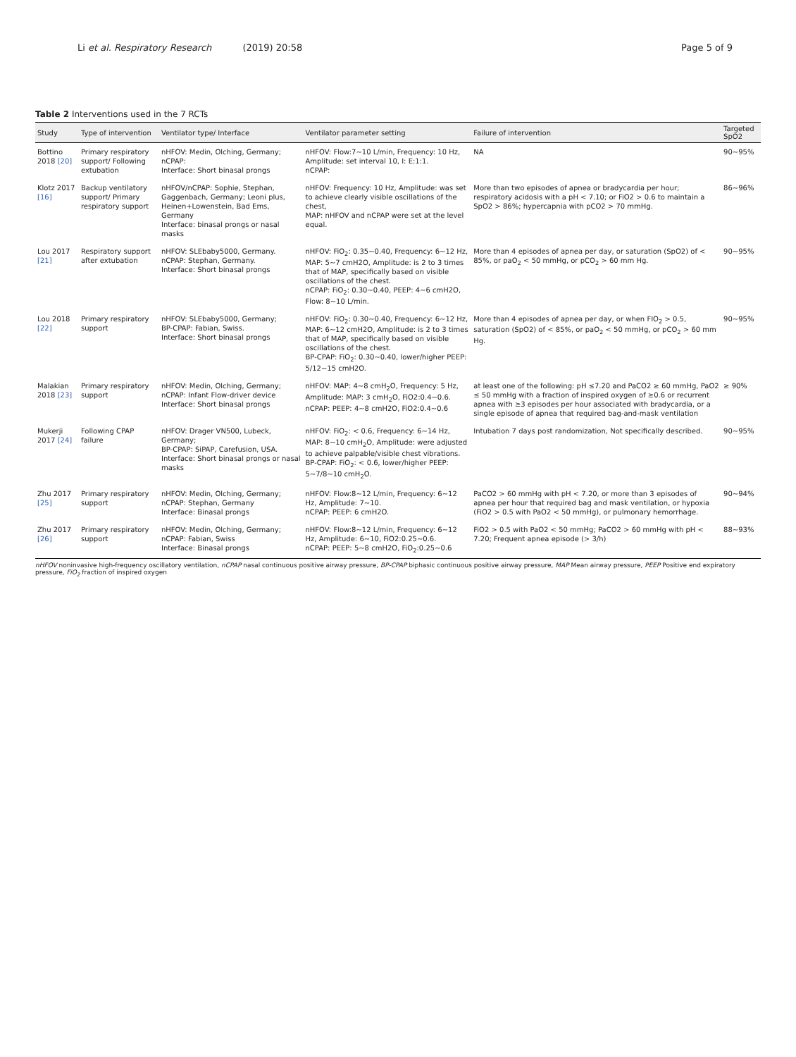Li et al. Respiratory Research (2019) 20:58
Page 5 of 9
Table 2 Interventions used in the 7 RCTs
| Study | Type of intervention | Ventilator type/ Interface | Ventilator parameter setting | Failure of intervention | Targeted SpO2 |
| --- | --- | --- | --- | --- | --- |
| Bottino 2018 [20] | Primary respiratory support/ Following extubation | nHFOV: Medin, Olching, Germany; nCPAP: Interface: Short binasal prongs | nHFOV: Flow:7~10 L/min, Frequency: 10 Hz, Amplitude: set interval 10, I: E:1:1. nCPAP: | NA | 90~95% |
| Klotz 2017 [16] | Backup ventilatory support/ Primary respiratory support | nHFOV/nCPAP: Sophie, Stephan, Gaggenbach, Germany; Leoni plus, Heinen+Lowenstein, Bad Ems, Germany Interface: binasal prongs or nasal masks | nHFOV: Frequency: 10 Hz, Amplitude: was set to achieve clearly visible oscillations of the chest, MAP: nHFOV and nCPAP were set at the level equal. | More than two episodes of apnea or bradycardia per hour; respiratory acidosis with a pH < 7.10; or FiO2 > 0.6 to maintain a SpO2 > 86%; hypercapnia with pCO2 > 70 mmHg. | 86~96% |
| Lou 2017 [21] | Respiratory support after extubation | nHFOV: SLEbaby5000, Germany. nCPAP: Stephan, Germany. Interface: Short binasal prongs | nHFOV: FiO<sub>2</sub>: 0.35~0.40, Frequency: 6~12 Hz, MAP: 5~7 cmH2O, Amplitude: is 2 to 3 times that of MAP, specifically based on visible oscillations of the chest. nCPAP: FiO<sub>2</sub>: 0.30~0.40, PEEP: 4~6 cmH2O, Flow: 8~10 L/min. | More than 4 episodes of apnea per day, or saturation (SpO2) of < 85%, or paO<sub>2</sub> < 50 mmHg, or pCO<sub>2</sub> > 60 mm Hg. | 90~95% |
| Lou 2018 [22] | Primary respiratory support | nHFOV: SLEbaby5000, Germany; BP-CPAP: Fabian, Swiss. Interface: Short binasal prongs | nHFOV: FiO<sub>2</sub>: 0.30~0.40, Frequency: 6~12 Hz, MAP: 6~12 cmH2O, Amplitude: is 2 to 3 times that of MAP, specifically based on visible oscillations of the chest. BP-CPAP: FiO<sub>2</sub>: 0.30~0.40, lower/higher PEEP: 5/12~15 cmH2O. | More than 4 episodes of apnea per day, or when FIO<sub>2</sub> > 0.5, saturation (SpO2) of < 85%, or paO<sub>2</sub> < 50 mmHg, or pCO<sub>2</sub> > 60 mm Hg. | 90~95% |
| Malakian 2018 [23] | Primary respiratory support | nHFOV: Medin, Olching, Germany; nCPAP: Infant Flow-driver device Interface: Short binasal prongs | nHFOV: MAP: 4~8 cmH<sub>2</sub>O, Frequency: 5 Hz, Amplitude: MAP: 3 cmH<sub>2</sub>O, FiO2:0.4~0.6. nCPAP: PEEP: 4~8 cmH2O, FiO2:0.4~0.6 | at least one of the following: pH ≤7.20 and PaCO2 ≥ 60 mmHg, PaO2 ≤ 50 mmHg with a fraction of inspired oxygen of ≥0.6 or recurrent apnea with ≥3 episodes per hour associated with bradycardia, or a single episode of apnea that required bag-and-mask ventilation | ≥ 90% |
| Mukerji 2017 [24] | Following CPAP failure | nHFOV: Drager VN500, Lubeck, Germany; BP-CPAP: SiPAP, Carefusion, USA. Interface: Short binasal prongs or nasal masks | nHFOV: FiO<sub>2</sub>: < 0.6, Frequency: 6~14 Hz, MAP: 8~10 cmH<sub>2</sub>O, Amplitude: were adjusted to achieve palpable/visible chest vibrations. BP-CPAP: FiO<sub>2</sub>: < 0.6, lower/higher PEEP: 5~7/8~10 cmH<sub>2</sub>O. | Intubation 7 days post randomization, Not specifically described. | 90~95% |
| Zhu 2017 [25] | Primary respiratory support | nHFOV: Medin, Olching, Germany; nCPAP: Stephan, Germany Interface: Binasal prongs | nHFOV: Flow:8~12 L/min, Frequency: 6~12 Hz, Amplitude: 7~10. nCPAP: PEEP: 6 cmH2O. | PaCO2 > 60 mmHg with pH < 7.20, or more than 3 episodes of apnea per hour that required bag and mask ventilation, or hypoxia (FiO2 > 0.5 with PaO2 < 50 mmHg), or pulmonary hemorrhage. | 90~94% |
| Zhu 2017 [26] | Primary respiratory support | nHFOV: Medin, Olching, Germany; nCPAP: Fabian, Swiss Interface: Binasal prongs | nHFOV: Flow:8~12 L/min, Frequency: 6~12 Hz, Amplitude: 6~10, FiO2:0.25~0.6. nCPAP: PEEP: 5~8 cmH2O, FiO<sub>2</sub>:0.25~0.6 | FiO2 > 0.5 with PaO2 < 50 mmHg; PaCO2 > 60 mmHg with pH < 7.20; Frequent apnea episode (> 3/h) | 88~93% |
nHFOV noninvasive high-frequency oscillatory ventilation, nCPAP nasal continuous positive airway pressure, BP-CPAP biphasic continuous positive airway pressure, MAP Mean airway pressure, PEEP Positive end expiratory pressure, FiO<sub>2</sub> fraction of inspired oxygen